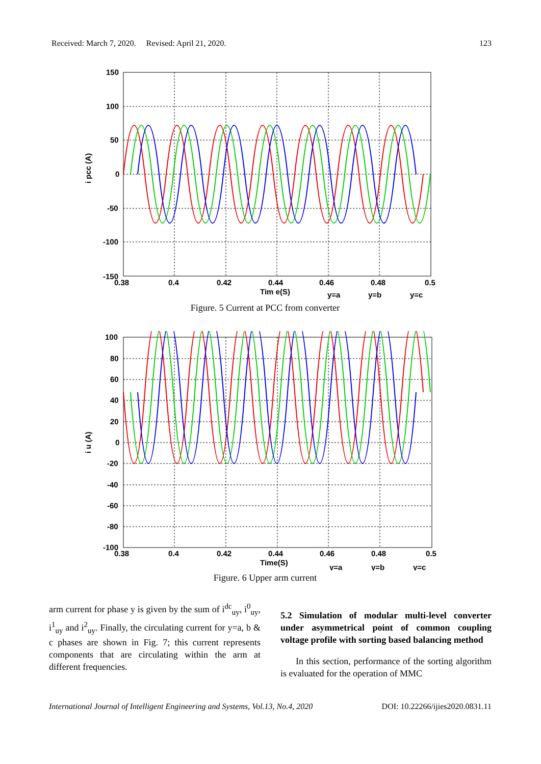Received: March 7, 2020. Revised: April 21, 2020. 123
150
100
50
0
-50
-100
-150
0.38
0.4
0.42
0.44
0.46
0.48
0.5
Tim e(S)
i pcc (A)
y=a
y=b
y=c
Figure. 5 Current at PCC from converter
100
80
60
40
20
0
-20
-40
-60
-80
-100
0.38
0.4
0.42
0.44
0.46
0.48
0.5
Time(S)
i u (A)
y=a
y=b
y=c
Figure. 6 Upper arm current
arm current for phase y is given by the sum of i<sup>dc</sup><sub>uy</sub>, i<sup>0</sup><sub>uy</sub>, i<sup>1</sup><sub>uy</sub> and i<sup>2</sup><sub>uy</sub>. Finally, the circulating current for y=a, b & c phases are shown in Fig. 7; this current represents components that are circulating within the arm at different frequencies.
5.2 Simulation of modular multi-level converter under asymmetrical point of common coupling voltage profile with sorting based balancing method
In this section, performance of the sorting algorithm is evaluated for the operation of MMC
International Journal of Intelligent Engineering and Systems, Vol.13, No.4, 2020 DOI: 10.22266/ijies2020.0831.11